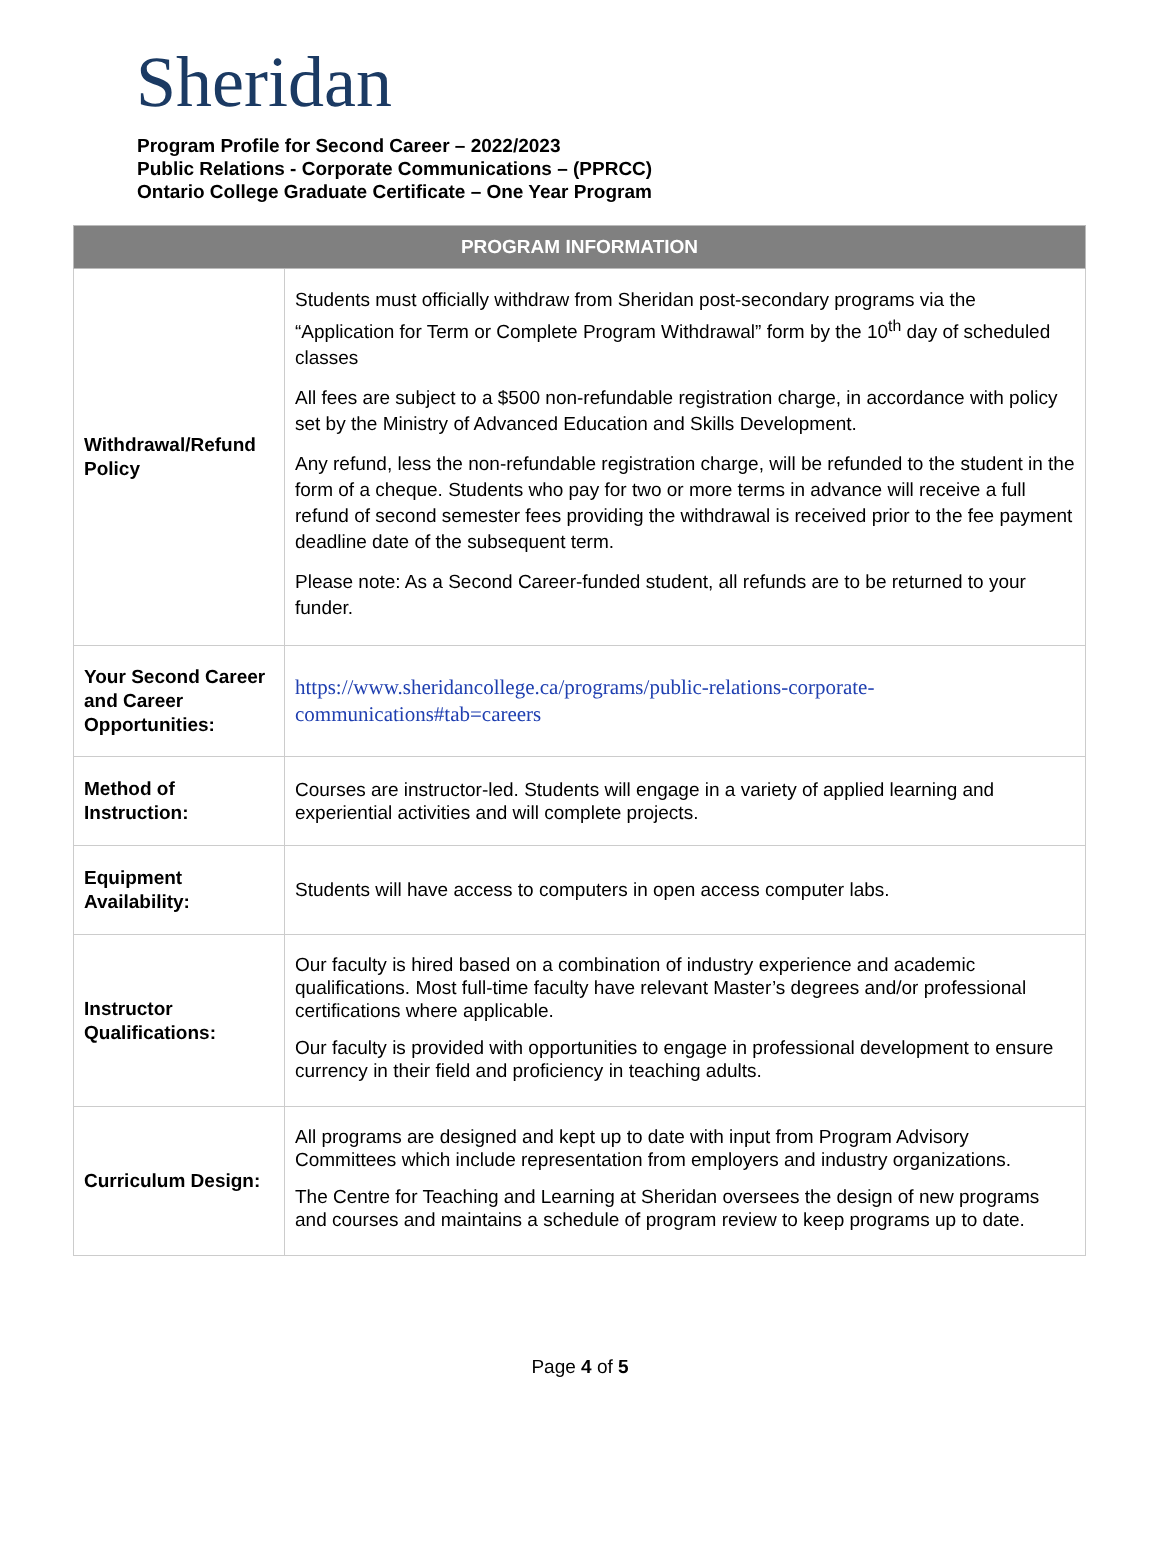Sheridan
Program Profile for Second Career – 2022/2023
Public Relations - Corporate Communications – (PPRCC)
Ontario College Graduate Certificate – One Year Program
| PROGRAM INFORMATION | |
| --- | --- |
| Withdrawal/Refund Policy | Students must officially withdraw from Sheridan post-secondary programs via the “Application for Term or Complete Program Withdrawal” form by the 10<sup>th</sup> day of scheduled classes All fees are subject to a $500 non-refundable registration charge, in accordance with policy set by the Ministry of Advanced Education and Skills Development. Any refund, less the non-refundable registration charge, will be refunded to the student in the form of a cheque. Students who pay for two or more terms in advance will receive a full refund of second semester fees providing the withdrawal is received prior to the fee payment deadline date of the subsequent term. Please note: As a Second Career-funded student, all refunds are to be returned to your funder. |
| Your Second Career and Career Opportunities: | https://www.sheridancollege.ca/programs/public-relations-corporate-communications#tab=careers |
| Method of Instruction: | Courses are instructor-led. Students will engage in a variety of applied learning and experiential activities and will complete projects. |
| Equipment Availability: | Students will have access to computers in open access computer labs. |
| Instructor Qualifications: | Our faculty is hired based on a combination of industry experience and academic qualifications. Most full-time faculty have relevant Master’s degrees and/or professional certifications where applicable. Our faculty is provided with opportunities to engage in professional development to ensure currency in their field and proficiency in teaching adults. |
| Curriculum Design: | All programs are designed and kept up to date with input from Program Advisory Committees which include representation from employers and industry organizations. The Centre for Teaching and Learning at Sheridan oversees the design of new programs and courses and maintains a schedule of program review to keep programs up to date. |
Page 4 of 5